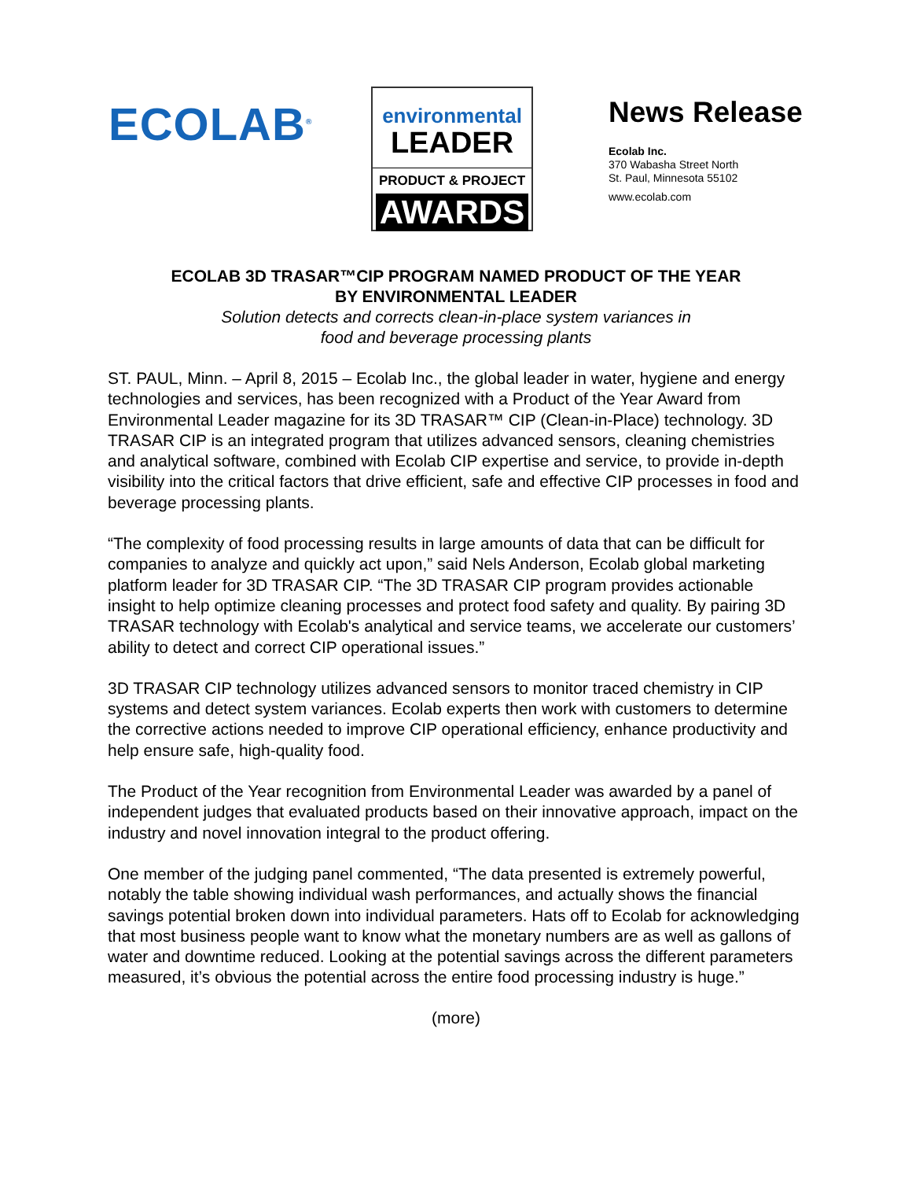ECOLAB<sup>®</sup>
environmental
LEADER
PRODUCT & PROJECT
AWARDS
News Release
Ecolab Inc.
370 Wabasha Street North
St. Paul, Minnesota 55102
www.ecolab.com
ECOLAB 3D TRASAR™CIP PROGRAM NAMED PRODUCT OF THE YEAR
BY ENVIRONMENTAL LEADER
Solution detects and corrects clean-in-place system variances in
food and beverage processing plants
ST. PAUL, Minn. – April 8, 2015 – Ecolab Inc., the global leader in water, hygiene and energy technologies and services, has been recognized with a Product of the Year Award from Environmental Leader magazine for its 3D TRASAR™ CIP (Clean-in-Place) technology. 3D TRASAR CIP is an integrated program that utilizes advanced sensors, cleaning chemistries and analytical software, combined with Ecolab CIP expertise and service, to provide in-depth visibility into the critical factors that drive efficient, safe and effective CIP processes in food and beverage processing plants.
“The complexity of food processing results in large amounts of data that can be difficult for companies to analyze and quickly act upon,” said Nels Anderson, Ecolab global marketing platform leader for 3D TRASAR CIP. “The 3D TRASAR CIP program provides actionable insight to help optimize cleaning processes and protect food safety and quality. By pairing 3D TRASAR technology with Ecolab's analytical and service teams, we accelerate our customers’ ability to detect and correct CIP operational issues.”
3D TRASAR CIP technology utilizes advanced sensors to monitor traced chemistry in CIP systems and detect system variances. Ecolab experts then work with customers to determine the corrective actions needed to improve CIP operational efficiency, enhance productivity and help ensure safe, high-quality food.
The Product of the Year recognition from Environmental Leader was awarded by a panel of independent judges that evaluated products based on their innovative approach, impact on the industry and novel innovation integral to the product offering.
One member of the judging panel commented, “The data presented is extremely powerful, notably the table showing individual wash performances, and actually shows the financial savings potential broken down into individual parameters. Hats off to Ecolab for acknowledging that most business people want to know what the monetary numbers are as well as gallons of water and downtime reduced. Looking at the potential savings across the different parameters measured, it’s obvious the potential across the entire food processing industry is huge.”
(more)